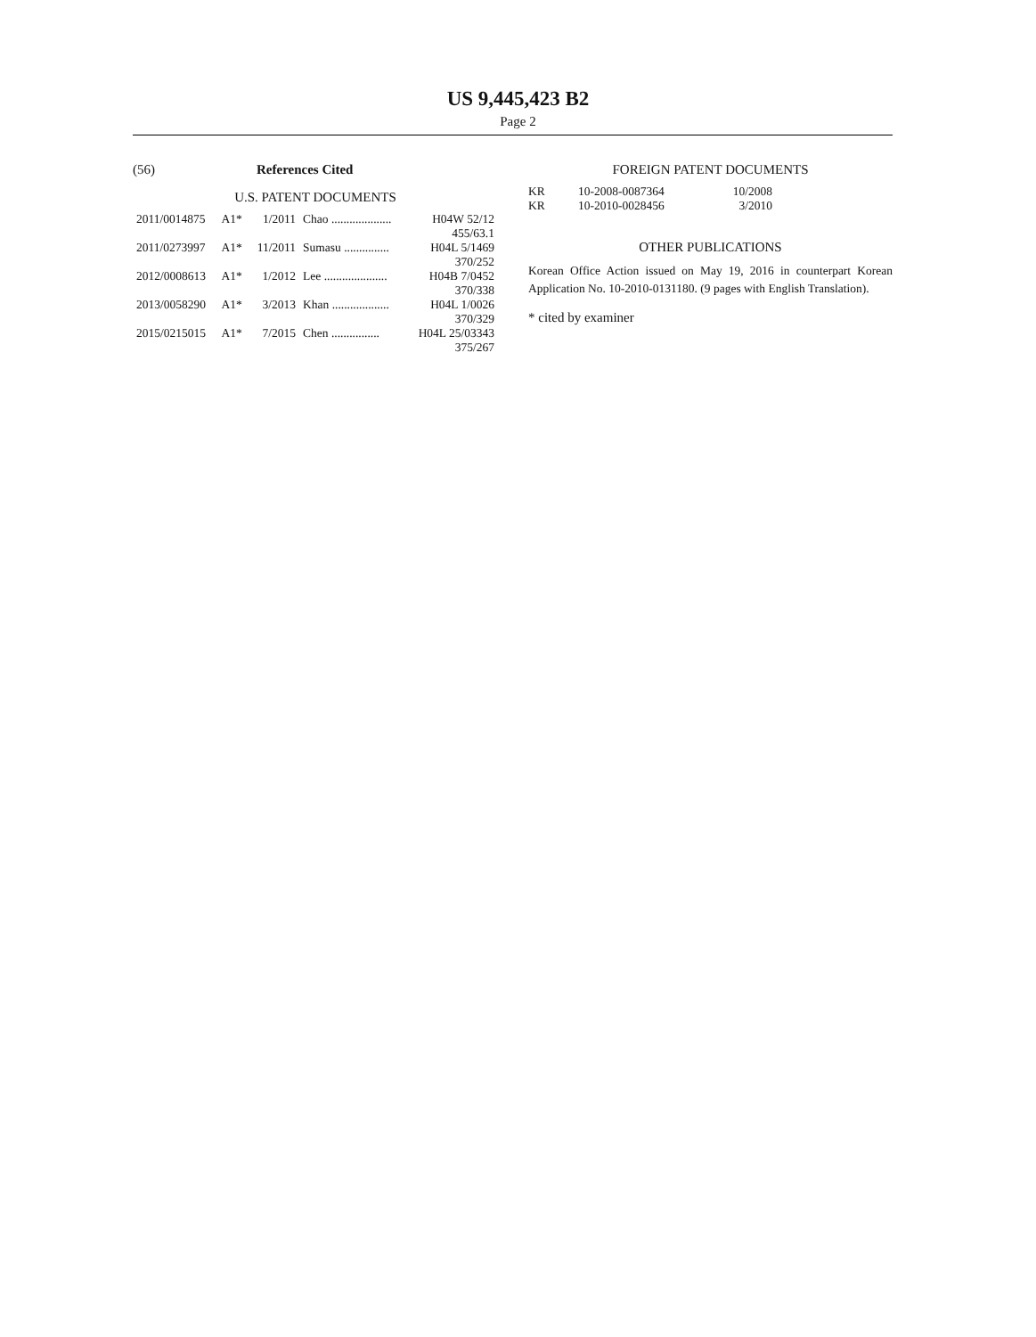US 9,445,423 B2
Page 2
(56) References Cited
U.S. PATENT DOCUMENTS
| 2011/0014875 | A1* | 1/2011 | Chao .................... | H04W 52/12 455/63.1 |
| 2011/0273997 | A1* | 11/2011 | Sumasu ............... | H04L 5/1469 370/252 |
| 2012/0008613 | A1* | 1/2012 | Lee ..................... | H04B 7/0452 370/338 |
| 2013/0058290 | A1* | 3/2013 | Khan ................... | H04L 1/0026 370/329 |
| 2015/0215015 | A1* | 7/2015 | Chen ................ | H04L 25/03343 375/267 |
FOREIGN PATENT DOCUMENTS
| KR | 10-2008-0087364 | 10/2008 |
| KR | 10-2010-0028456 | 3/2010 |
OTHER PUBLICATIONS
Korean Office Action issued on May 19, 2016 in counterpart Korean Application No. 10-2010-0131180. (9 pages with English Translation).
* cited by examiner